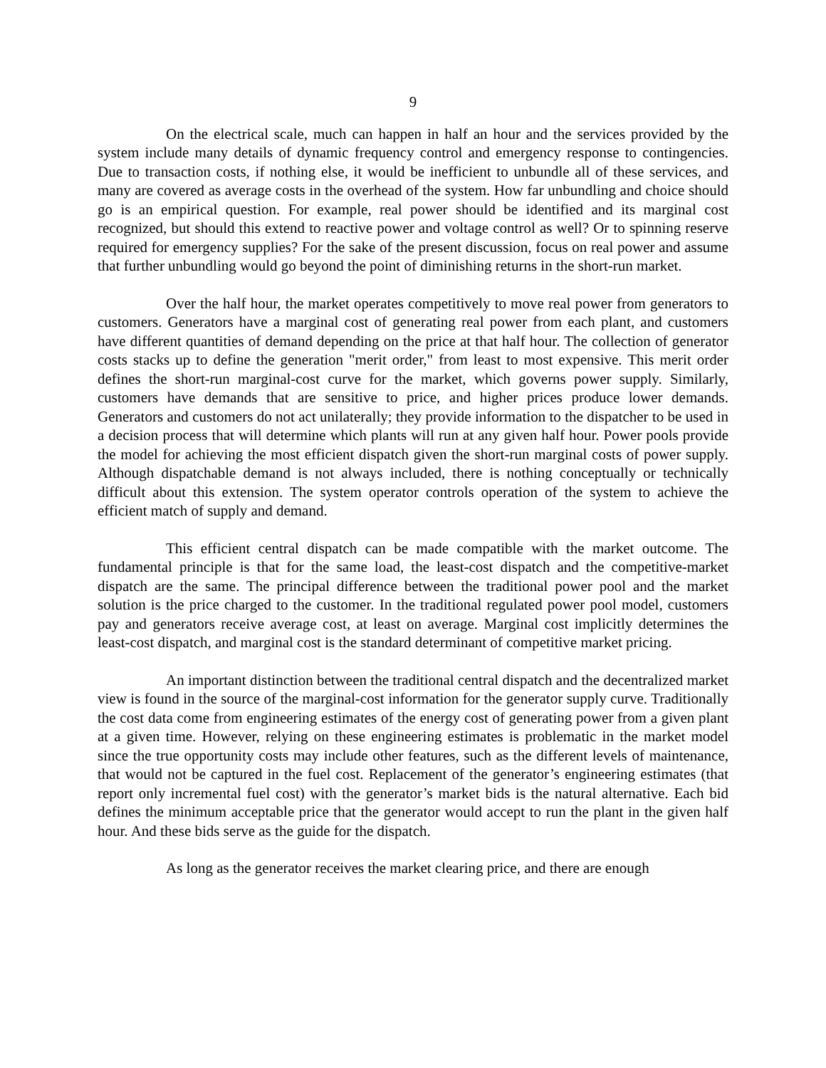9
On the electrical scale, much can happen in half an hour and the services provided by the system include many details of dynamic frequency control and emergency response to contingencies. Due to transaction costs, if nothing else, it would be inefficient to unbundle all of these services, and many are covered as average costs in the overhead of the system. How far unbundling and choice should go is an empirical question. For example, real power should be identified and its marginal cost recognized, but should this extend to reactive power and voltage control as well? Or to spinning reserve required for emergency supplies? For the sake of the present discussion, focus on real power and assume that further unbundling would go beyond the point of diminishing returns in the short-run market.
Over the half hour, the market operates competitively to move real power from generators to customers. Generators have a marginal cost of generating real power from each plant, and customers have different quantities of demand depending on the price at that half hour. The collection of generator costs stacks up to define the generation "merit order," from least to most expensive. This merit order defines the short-run marginal-cost curve for the market, which governs power supply. Similarly, customers have demands that are sensitive to price, and higher prices produce lower demands. Generators and customers do not act unilaterally; they provide information to the dispatcher to be used in a decision process that will determine which plants will run at any given half hour. Power pools provide the model for achieving the most efficient dispatch given the short-run marginal costs of power supply. Although dispatchable demand is not always included, there is nothing conceptually or technically difficult about this extension. The system operator controls operation of the system to achieve the efficient match of supply and demand.
This efficient central dispatch can be made compatible with the market outcome. The fundamental principle is that for the same load, the least-cost dispatch and the competitive-market dispatch are the same. The principal difference between the traditional power pool and the market solution is the price charged to the customer. In the traditional regulated power pool model, customers pay and generators receive average cost, at least on average. Marginal cost implicitly determines the least-cost dispatch, and marginal cost is the standard determinant of competitive market pricing.
An important distinction between the traditional central dispatch and the decentralized market view is found in the source of the marginal-cost information for the generator supply curve. Traditionally the cost data come from engineering estimates of the energy cost of generating power from a given plant at a given time. However, relying on these engineering estimates is problematic in the market model since the true opportunity costs may include other features, such as the different levels of maintenance, that would not be captured in the fuel cost. Replacement of the generator’s engineering estimates (that report only incremental fuel cost) with the generator’s market bids is the natural alternative. Each bid defines the minimum acceptable price that the generator would accept to run the plant in the given half hour. And these bids serve as the guide for the dispatch.
As long as the generator receives the market clearing price, and there are enough